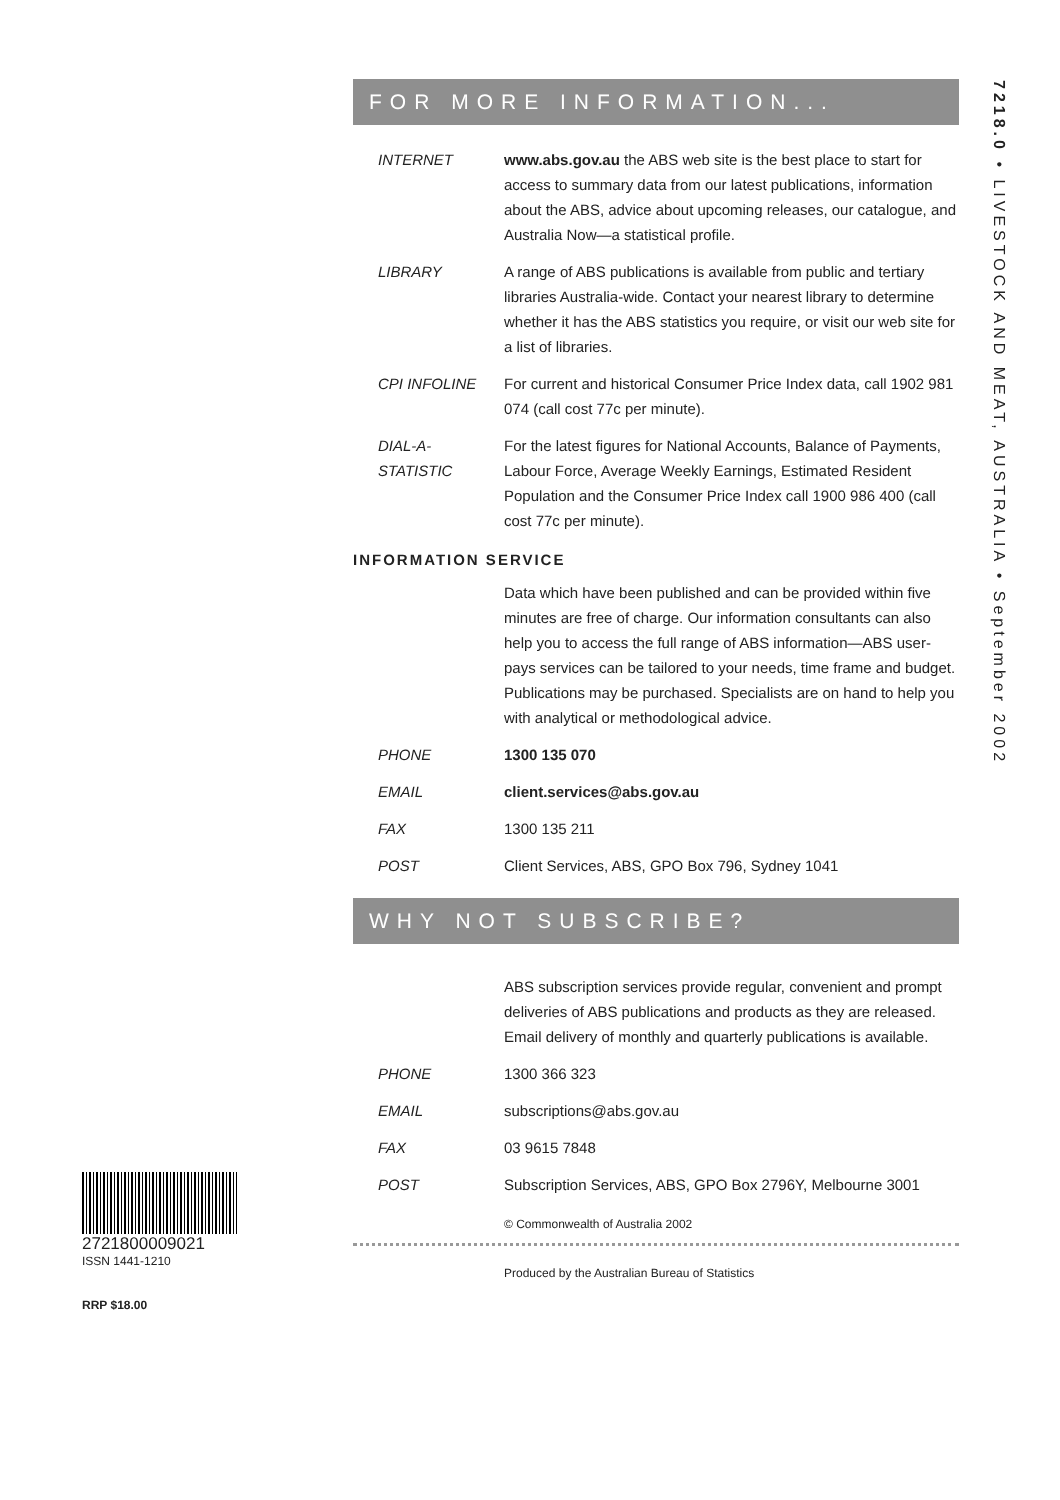7218.0 • LIVESTOCK AND MEAT, AUSTRALIA • September 2002
FOR MORE INFORMATION...
INTERNET www.abs.gov.au the ABS web site is the best place to start for access to summary data from our latest publications, information about the ABS, advice about upcoming releases, our catalogue, and Australia Now—a statistical profile.
LIBRARY A range of ABS publications is available from public and tertiary libraries Australia-wide. Contact your nearest library to determine whether it has the ABS statistics you require, or visit our web site for a list of libraries.
CPI INFOLINE For current and historical Consumer Price Index data, call 1902 981 074 (call cost 77c per minute).
DIAL-A-STATISTIC
For the latest figures for National Accounts, Balance of Payments, Labour Force, Average Weekly Earnings, Estimated Resident Population and the Consumer Price Index call 1900 986 400 (call cost 77c per minute).
INFORMATION SERVICE
Data which have been published and can be provided within five minutes are free of charge. Our information consultants can also help you to access the full range of ABS information—ABS user-pays services can be tailored to your needs, time frame and budget. Publications may be purchased. Specialists are on hand to help you with analytical or methodological advice.
PHONE 1300 135 070
EMAIL client.services@abs.gov.au
FAX 1300 135 211
POST Client Services, ABS, GPO Box 796, Sydney 1041
WHY NOT SUBSCRIBE?
ABS subscription services provide regular, convenient and prompt deliveries of ABS publications and products as they are released. Email delivery of monthly and quarterly publications is available.
PHONE 1300 366 323
EMAIL subscriptions@abs.gov.au
FAX 03 9615 7848
POST Subscription Services, ABS, GPO Box 2796Y, Melbourne 3001
© Commonwealth of Australia 2002
Produced by the Australian Bureau of Statistics
2721800009021
ISSN 1441-1210
RRP $18.00